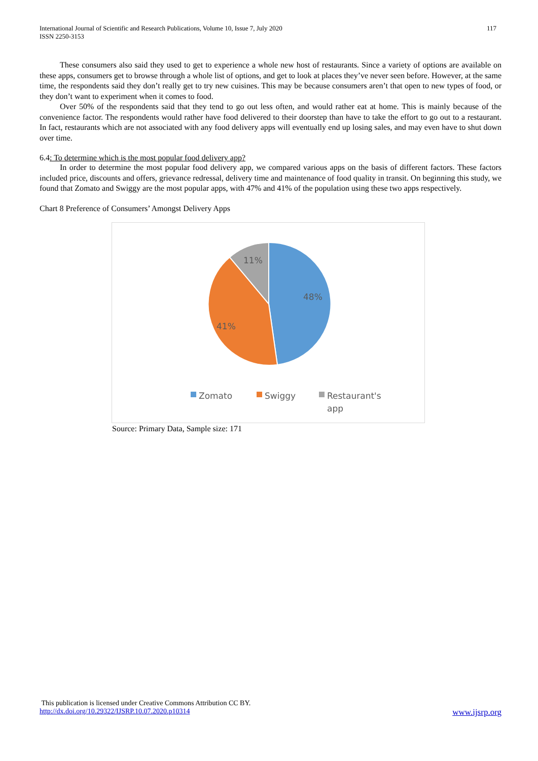International Journal of Scientific and Research Publications, Volume 10, Issue 7, July 2020
ISSN 2250-3153
117
These consumers also said they used to get to experience a whole new host of restaurants. Since a variety of options are available on these apps, consumers get to browse through a whole list of options, and get to look at places they’ve never seen before. However, at the same time, the respondents said they don’t really get to try new cuisines. This may be because consumers aren’t that open to new types of food, or they don’t want to experiment when it comes to food.
Over 50% of the respondents said that they tend to go out less often, and would rather eat at home. This is mainly because of the convenience factor. The respondents would rather have food delivered to their doorstep than have to take the effort to go out to a restaurant. In fact, restaurants which are not associated with any food delivery apps will eventually end up losing sales, and may even have to shut down over time.
6.4: To determine which is the most popular food delivery app?
In order to determine the most popular food delivery app, we compared various apps on the basis of different factors. These factors included price, discounts and offers, grievance redressal, delivery time and maintenance of food quality in transit. On beginning this study, we found that Zomato and Swiggy are the most popular apps, with 47% and 41% of the population using these two apps respectively.
Chart 8 Preference of Consumers’ Amongst Delivery Apps
11%
48%
41%
Zomato
Swiggy
Restaurant's
app
Source: Primary Data, Sample size: 171
This publication is licensed under Creative Commons Attribution CC BY.
http://dx.doi.org/10.29322/IJSRP.10.07.2020.p10314 www.ijsrp.org